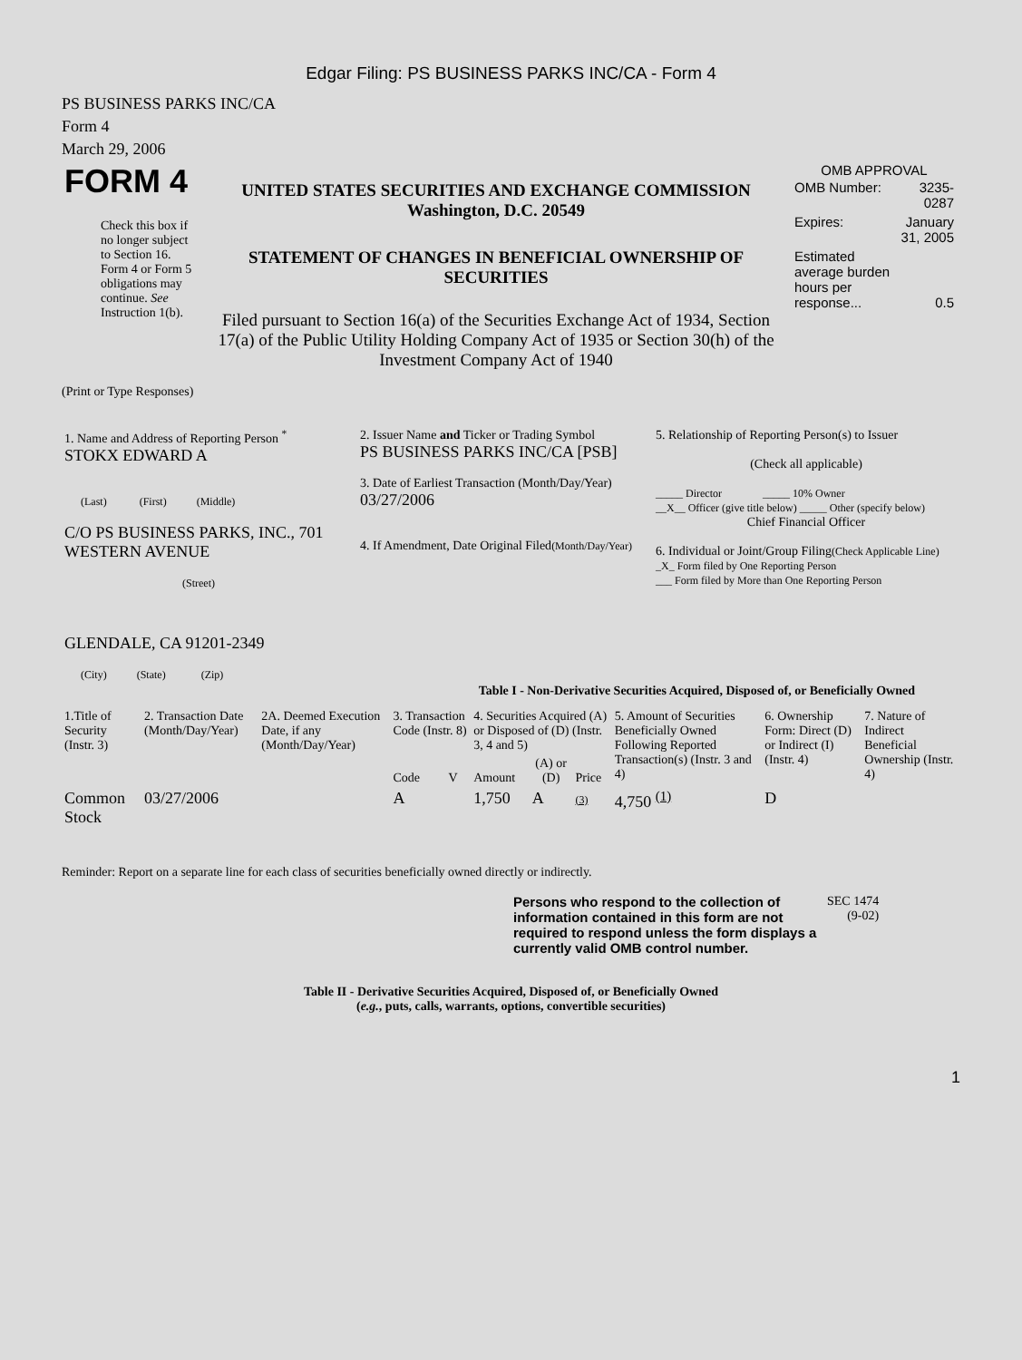Edgar Filing: PS BUSINESS PARKS INC/CA - Form 4
PS BUSINESS PARKS INC/CA
Form 4
March 29, 2006
| FORM 4 Check this box if no longer subject to Section 16. Form 4 or Form 5 obligations may continue. See Instruction 1(b). | UNITED STATES SECURITIES AND EXCHANGE COMMISSION Washington, D.C. 20549 STATEMENT OF CHANGES IN BENEFICIAL OWNERSHIP OF SECURITIES Filed pursuant to Section 16(a) of the Securities Exchange Act of 1934, Section 17(a) of the Public Utility Holding Company Act of 1935 or Section 30(h) of the Investment Company Act of 1940 | OMB APPROVAL / OMB Number: / 3235-0287 / / Expires: / January 31, 2005 / / Estimated average burden hours per response... / 0.5 / |
(Print or Type Responses)
| 1. Name and Address of Reporting Person <sup>*</sup> STOKX EDWARD A (Last) (First) (Middle) C/O PS BUSINESS PARKS, INC., 701 WESTERN AVENUE (Street) GLENDALE, CA 91201-2349 (City) (State) (Zip) | 2. Issuer Name and Ticker or Trading Symbol PS BUSINESS PARKS INC/CA [PSB] 3. Date of Earliest Transaction (Month/Day/Year) 03/27/2006 4. If Amendment, Date Original Filed (Month/Day/Year) | 5. Relationship of Reporting Person(s) to Issuer (Check all applicable) _____ Director _____ 10% Owner __X__ Officer (give title below) _____ Other (specify below) Chief Financial Officer 6. Individual or Joint/Group Filing (Check Applicable Line) _X_ Form filed by One Reporting Person ___ Form filed by More than One Reporting Person |
Table I - Non-Derivative Securities Acquired, Disposed of, or Beneficially Owned
| 1.Title of Security (Instr. 3) | 2. Transaction Date (Month/Day/Year) | 2A. Deemed Execution Date, if any (Month/Day/Year) | 3. Transaction Code (Instr. 8) | | 4. Securities Acquired (A) or Disposed of (D) (Instr. 3, 4 and 5) | | | 5. Amount of Securities Beneficially Owned Following Reported Transaction(s) (Instr. 3 and 4) | 6. Ownership Form: Direct (D) or Indirect (I) (Instr. 4) | 7. Nature of Indirect Beneficial Ownership (Instr. 4) |
| --- | --- | --- | --- | --- | --- | --- | --- | --- | --- | --- |
| | | | Code | V | Amount | (A) or (D) | Price | | | |
| Common Stock | 03/27/2006 | | A | | 1,750 | A | (3) | 4,750 <sup>(1)</sup> | D | |
Reminder: Report on a separate line for each class of securities beneficially owned directly or indirectly.
| Persons who respond to the collection of information contained in this form are not required to respond unless the form displays a currently valid OMB control number. | SEC 1474 (9-02) |
Table II - Derivative Securities Acquired, Disposed of, or Beneficially Owned
(e.g., puts, calls, warrants, options, convertible securities)
1